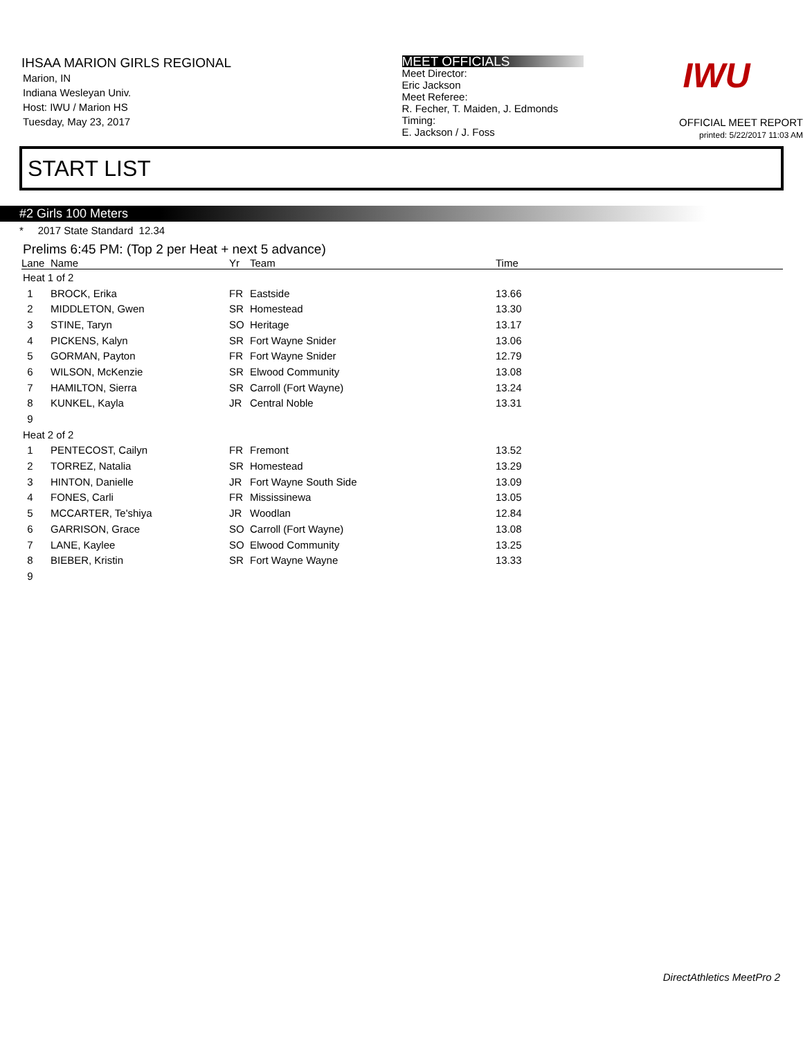IHSAA MARION GIRLS REGIONAL
Marion, IN
Indiana Wesleyan Univ.
Host: IWU / Marion HS
Tuesday, May 23, 2017
MEET OFFICIALS
Meet Director:
Eric Jackson
Meet Referee:
R. Fecher, T. Maiden, J. Edmonds
Timing:
E. Jackson / J. Foss
IWU
OFFICIAL MEET REPORT
printed: 5/22/2017 11:03 AM
START LIST
#2 Girls 100 Meters
* 2017 State Standard 12.34
Prelims 6:45 PM: (Top 2 per Heat + next 5 advance)
| Lane | Name | Yr | Team | Time |
| --- | --- | --- | --- | --- |
| Heat 1 of 2 | | | | |
| 1 | BROCK, Erika | FR | Eastside | 13.66 |
| 2 | MIDDLETON, Gwen | SR | Homestead | 13.30 |
| 3 | STINE, Taryn | SO | Heritage | 13.17 |
| 4 | PICKENS, Kalyn | SR | Fort Wayne Snider | 13.06 |
| 5 | GORMAN, Payton | FR | Fort Wayne Snider | 12.79 |
| 6 | WILSON, McKenzie | SR | Elwood Community | 13.08 |
| 7 | HAMILTON, Sierra | SR | Carroll (Fort Wayne) | 13.24 |
| 8 | KUNKEL, Kayla | JR | Central Noble | 13.31 |
| 9 | | | | |
| Heat 2 of 2 | | | | |
| 1 | PENTECOST, Cailyn | FR | Fremont | 13.52 |
| 2 | TORREZ, Natalia | SR | Homestead | 13.29 |
| 3 | HINTON, Danielle | JR | Fort Wayne South Side | 13.09 |
| 4 | FONES, Carli | FR | Mississinewa | 13.05 |
| 5 | MCCARTER, Te'shiya | JR | Woodlan | 12.84 |
| 6 | GARRISON, Grace | SO | Carroll (Fort Wayne) | 13.08 |
| 7 | LANE, Kaylee | SO | Elwood Community | 13.25 |
| 8 | BIEBER, Kristin | SR | Fort Wayne Wayne | 13.33 |
| 9 | | | | |
DirectAthletics MeetPro 2